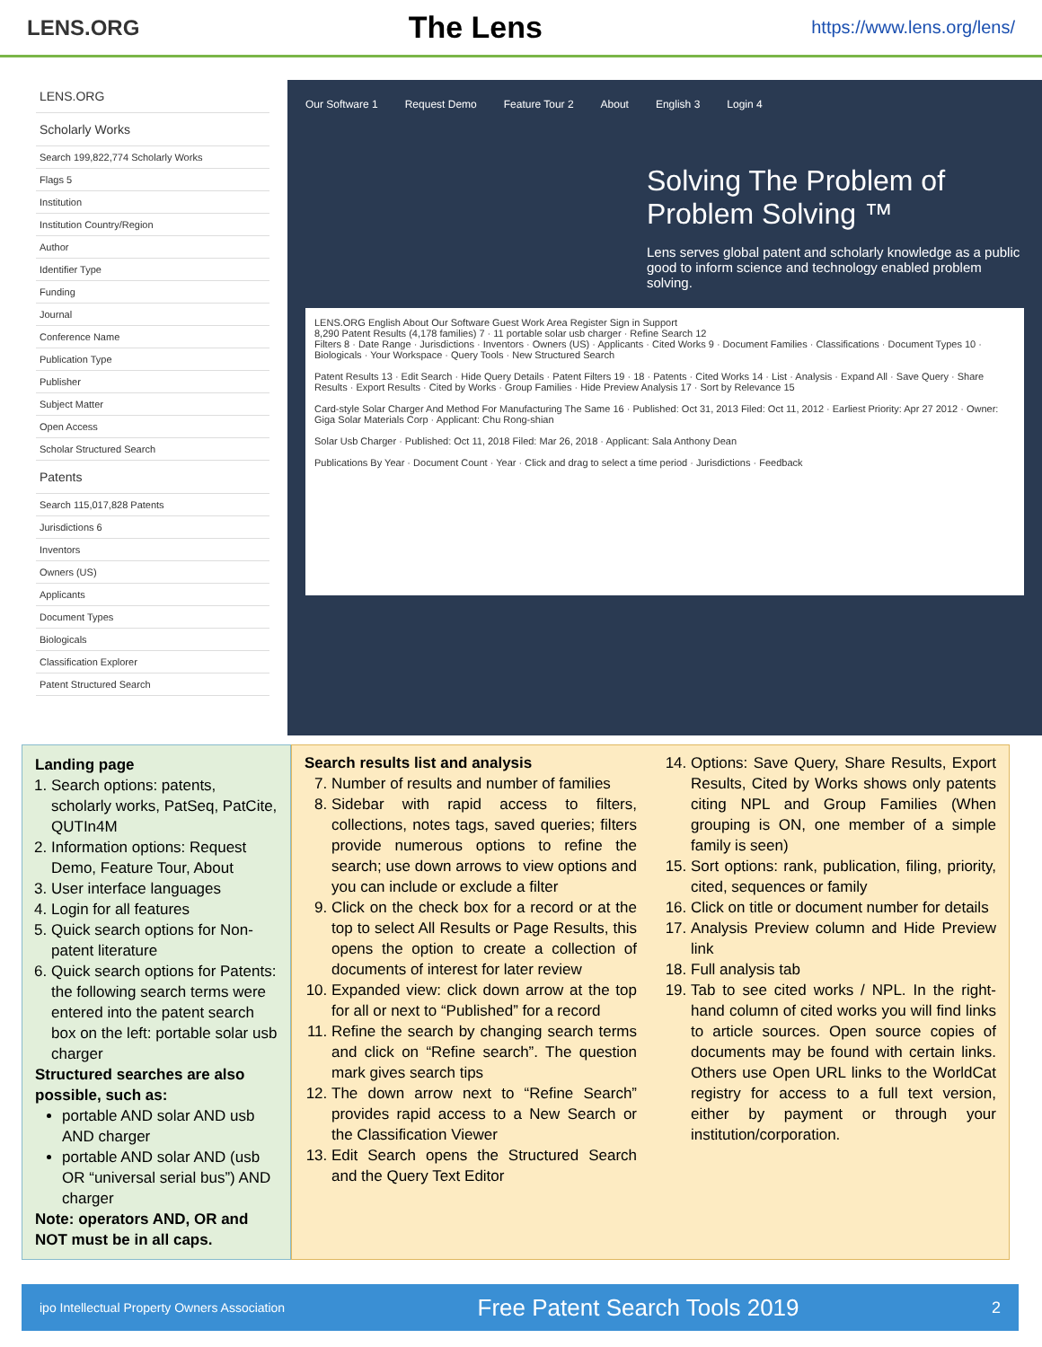LENS.ORG
The Lens
https://www.lens.org/lens/
LENS.ORG
Scholarly Works
Search 199,822,774 Scholarly Works
Flags 5
Institution
Institution Country/Region
Author
Identifier Type
Funding
Journal
Conference Name
Publication Type
Publisher
Subject Matter
Open Access
Scholar Structured Search
Patents
Search 115,017,828 Patents
Jurisdictions 6
Inventors
Owners (US)
Applicants
Document Types
Biologicals
Classification Explorer
Patent Structured Search
Our Software 1 Request Demo Feature Tour 2 About English 3 Login 4
Solving The Problem of Problem Solving ™
Lens serves global patent and scholarly knowledge as a public good to inform science and technology enabled problem solving.
LENS.ORG English About Our Software Guest Work Area Register Sign in Support
8,290 Patent Results (4,178 families) 7 · 11 portable solar usb charger · Refine Search 12
Filters 8 · Date Range · Jurisdictions · Inventors · Owners (US) · Applicants · Cited Works 9 · Document Families · Classifications · Document Types 10 · Biologicals · Your Workspace · Query Tools · New Structured Search
Patent Results 13 · Edit Search · Hide Query Details · Patent Filters 19 · 18 · Patents · Cited Works 14 · List · Analysis · Expand All · Save Query · Share Results · Export Results · Cited by Works · Group Families · Hide Preview Analysis 17 · Sort by Relevance 15
Card-style Solar Charger And Method For Manufacturing The Same 16 · Published: Oct 31, 2013 Filed: Oct 11, 2012 · Earliest Priority: Apr 27 2012 · Owner: Giga Solar Materials Corp · Applicant: Chu Rong-shian
Solar Usb Charger · Published: Oct 11, 2018 Filed: Mar 26, 2018 · Applicant: Sala Anthony Dean
Publications By Year · Document Count · Year · Click and drag to select a time period · Jurisdictions · Feedback
Landing page
1. Search options: patents, scholarly works, PatSeq, PatCite, QUTIn4M
2. Information options: Request Demo, Feature Tour, About
3. User interface languages
4. Login for all features
5. Quick search options for Non-patent literature
6. Quick search options for Patents: the following search terms were entered into the patent search box on the left: portable solar usb charger
Structured searches are also possible, such as:
portable AND solar AND usb AND charger
portable AND solar AND (usb OR “universal serial bus”) AND charger
Note: operators AND, OR and NOT must be in all caps.
Search results list and analysis
7. Number of results and number of families
8. Sidebar with rapid access to filters, collections, notes tags, saved queries; filters provide numerous options to refine the search; use down arrows to view options and you can include or exclude a filter
9. Click on the check box for a record or at the top to select All Results or Page Results, this opens the option to create a collection of documents of interest for later review
10. Expanded view: click down arrow at the top for all or next to “Published” for a record
11. Refine the search by changing search terms and click on “Refine search”. The question mark gives search tips
12. The down arrow next to “Refine Search” provides rapid access to a New Search or the Classification Viewer
13. Edit Search opens the Structured Search and the Query Text Editor
14. Options: Save Query, Share Results, Export Results, Cited by Works shows only patents citing NPL and Group Families (When grouping is ON, one member of a simple family is seen)
15. Sort options: rank, publication, filing, priority, cited, sequences or family
16. Click on title or document number for details
17. Analysis Preview column and Hide Preview link
18. Full analysis tab
19. Tab to see cited works / NPL. In the right-hand column of cited works you will find links to article sources. Open source copies of documents may be found with certain links. Others use Open URL links to the WorldCat registry for access to a full text version, either by payment or through your institution/corporation.
ipo Intellectual Property Owners Association Free Patent Search Tools 2019 2